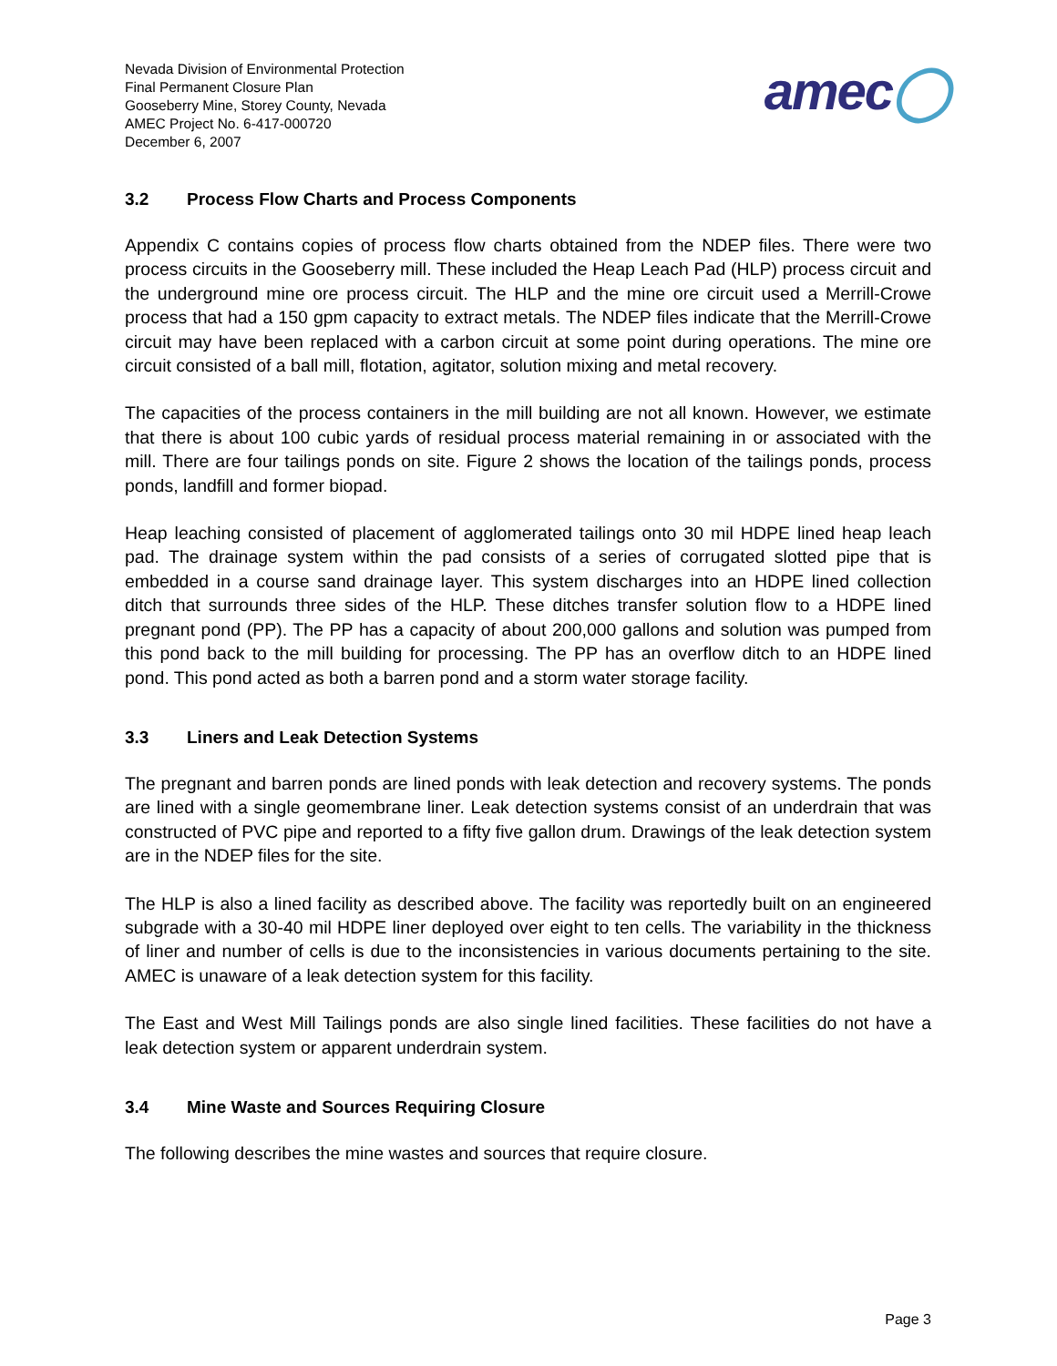Nevada Division of Environmental Protection
Final Permanent Closure Plan
Gooseberry Mine, Storey County, Nevada
AMEC Project No. 6-417-000720
December 6, 2007
amec◯
3.2 Process Flow Charts and Process Components
Appendix C contains copies of process flow charts obtained from the NDEP files. There were two process circuits in the Gooseberry mill. These included the Heap Leach Pad (HLP) process circuit and the underground mine ore process circuit. The HLP and the mine ore circuit used a Merrill-Crowe process that had a 150 gpm capacity to extract metals. The NDEP files indicate that the Merrill-Crowe circuit may have been replaced with a carbon circuit at some point during operations. The mine ore circuit consisted of a ball mill, flotation, agitator, solution mixing and metal recovery.
The capacities of the process containers in the mill building are not all known. However, we estimate that there is about 100 cubic yards of residual process material remaining in or associated with the mill. There are four tailings ponds on site. Figure 2 shows the location of the tailings ponds, process ponds, landfill and former biopad.
Heap leaching consisted of placement of agglomerated tailings onto 30 mil HDPE lined heap leach pad. The drainage system within the pad consists of a series of corrugated slotted pipe that is embedded in a course sand drainage layer. This system discharges into an HDPE lined collection ditch that surrounds three sides of the HLP. These ditches transfer solution flow to a HDPE lined pregnant pond (PP). The PP has a capacity of about 200,000 gallons and solution was pumped from this pond back to the mill building for processing. The PP has an overflow ditch to an HDPE lined pond. This pond acted as both a barren pond and a storm water storage facility.
3.3 Liners and Leak Detection Systems
The pregnant and barren ponds are lined ponds with leak detection and recovery systems. The ponds are lined with a single geomembrane liner. Leak detection systems consist of an underdrain that was constructed of PVC pipe and reported to a fifty five gallon drum. Drawings of the leak detection system are in the NDEP files for the site.
The HLP is also a lined facility as described above. The facility was reportedly built on an engineered subgrade with a 30-40 mil HDPE liner deployed over eight to ten cells. The variability in the thickness of liner and number of cells is due to the inconsistencies in various documents pertaining to the site. AMEC is unaware of a leak detection system for this facility.
The East and West Mill Tailings ponds are also single lined facilities. These facilities do not have a leak detection system or apparent underdrain system.
3.4 Mine Waste and Sources Requiring Closure
The following describes the mine wastes and sources that require closure.
Page 3